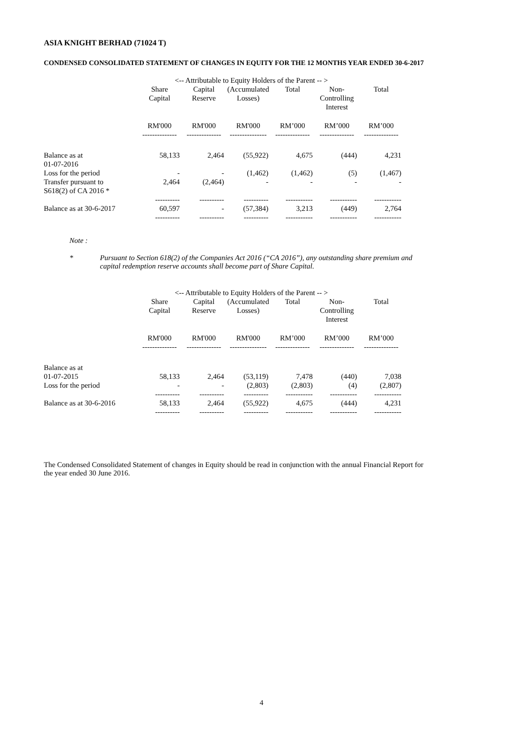ASIA KNIGHT BERHAD (71024 T)
CONDENSED CONSOLIDATED STATEMENT OF CHANGES IN EQUITY FOR THE 12 MONTHS YEAR ENDED 30-6-2017
| | <-- Attributable to Equity Holders of the Parent -- > | | | | | |
| --- | --- | --- | --- | --- | --- | --- |
| | Share Capital | Capital Reserve | (Accumulated Losses) | Total | Non- Controlling Interest | Total |
| | RM'000 -------------- | RM'000 -------------- | RM'000 --------------- | RM’000 -------------- | RM’000 -------------- | RM’000 -------------- |
| Balance as at 01-07-2016 | 58,133 | 2,464 | (55,922) | 4,675 | (444) | 4,231 |
| Loss for the period | - | - | (1,462) | (1,462) | (5) | (1,467) |
| Transfer pursuant to S618(2) of CA 2016 * | 2,464 | (2,464) | - | - | - | - |
| | ---------- | ---------- | ---------- | ----------- | ----------- | ----------- |
| Balance as at 30-6-2017 | 60,597 | - | (57,384) | 3,213 | (449) | 2,764 |
| | ---------- | ---------- | ---------- | ----------- | ----------- | ----------- |
Note :
* Pursuant to Section 618(2) of the Companies Act 2016 (“CA 2016”), any outstanding share premium and capital redemption reserve accounts shall become part of Share Capital.
| | <-- Attributable to Equity Holders of the Parent -- > | | | | | |
| --- | --- | --- | --- | --- | --- | --- |
| | Share Capital | Capital Reserve | (Accumulated Losses) | Total | Non- Controlling Interest | Total |
| | RM'000 -------------- | RM'000 -------------- | RM'000 --------------- | RM’000 -------------- | RM’000 -------------- | RM’000 -------------- |
| Balance as at | | | | | | |
| 01-07-2015 | 58,133 | 2,464 | (53,119) | 7,478 | (440) | 7,038 |
| Loss for the period | - | - | (2,803) | (2,803) | (4) | (2,807) |
| | ---------- | ---------- | ---------- | ----------- | ----------- | ----------- |
| Balance as at 30-6-2016 | 58,133 | 2,464 | (55,922) | 4,675 | (444) | 4,231 |
| | ---------- | ---------- | ---------- | ----------- | ----------- | ----------- |
The Condensed Consolidated Statement of changes in Equity should be read in conjunction with the annual Financial Report for the year ended 30 June 2016.
4